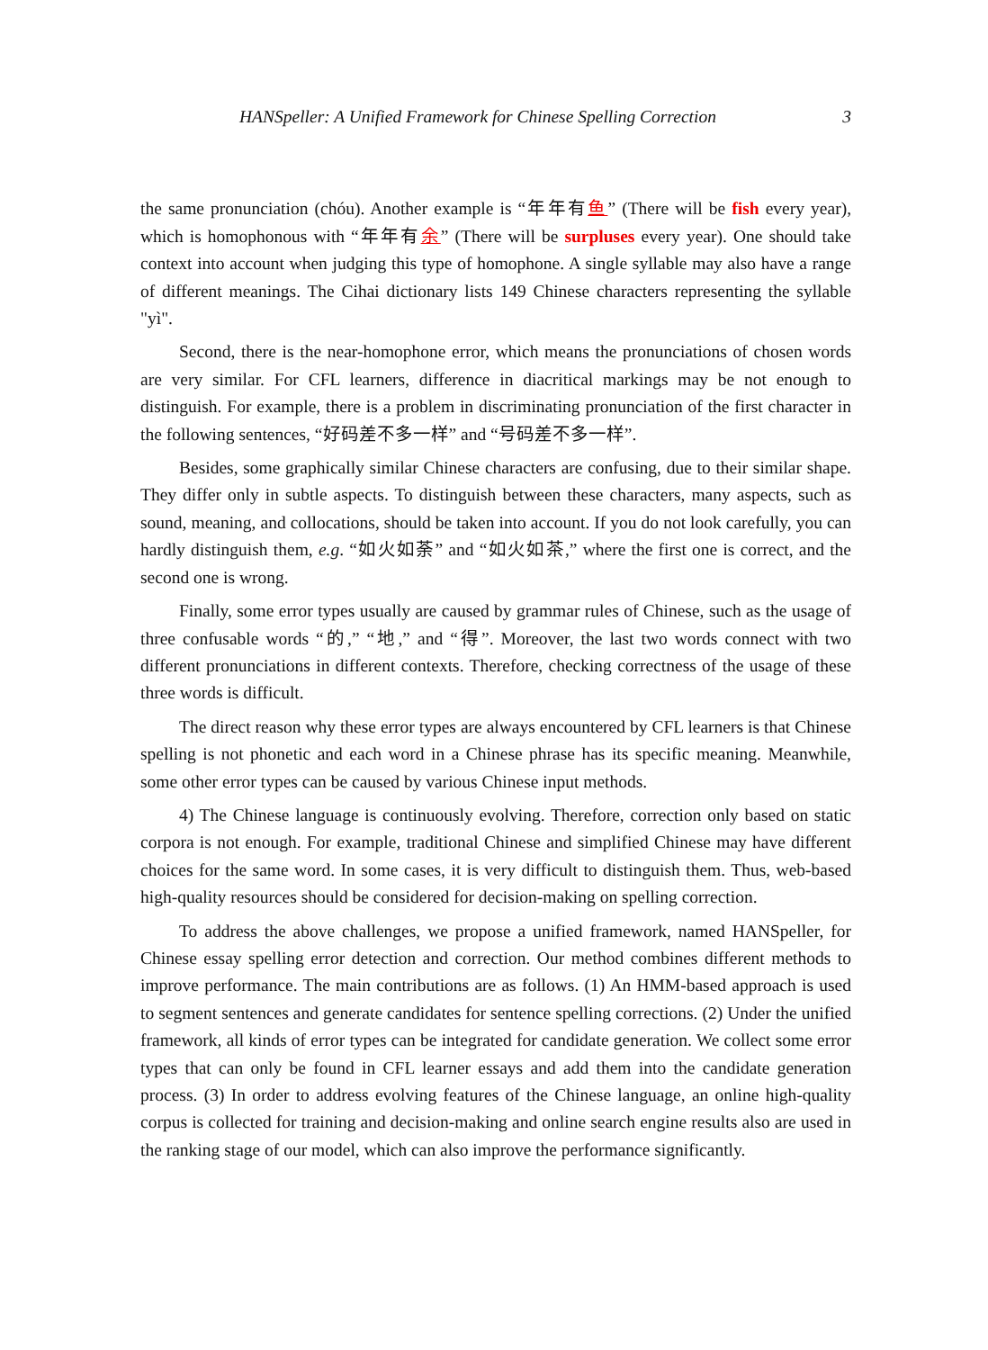HANSpeller: A Unified Framework for Chinese Spelling Correction 3
the same pronunciation (chóu). Another example is “年年有鱼” (There will be fish every year), which is homophonous with “年年有余” (There will be surpluses every year). One should take context into account when judging this type of homophone. A single syllable may also have a range of different meanings. The Cihai dictionary lists 149 Chinese characters representing the syllable "yì".
Second, there is the near-homophone error, which means the pronunciations of chosen words are very similar. For CFL learners, difference in diacritical markings may be not enough to distinguish. For example, there is a problem in discriminating pronunciation of the first character in the following sentences, “好码差不多一样” and “号码差不多一样”.
Besides, some graphically similar Chinese characters are confusing, due to their similar shape. They differ only in subtle aspects. To distinguish between these characters, many aspects, such as sound, meaning, and collocations, should be taken into account. If you do not look carefully, you can hardly distinguish them, e.g. “如火如荼” and “如火如茶,” where the first one is correct, and the second one is wrong.
Finally, some error types usually are caused by grammar rules of Chinese, such as the usage of three confusable words “的,” “地,” and “得”. Moreover, the last two words connect with two different pronunciations in different contexts. Therefore, checking correctness of the usage of these three words is difficult.
The direct reason why these error types are always encountered by CFL learners is that Chinese spelling is not phonetic and each word in a Chinese phrase has its specific meaning. Meanwhile, some other error types can be caused by various Chinese input methods.
4) The Chinese language is continuously evolving. Therefore, correction only based on static corpora is not enough. For example, traditional Chinese and simplified Chinese may have different choices for the same word. In some cases, it is very difficult to distinguish them. Thus, web-based high-quality resources should be considered for decision-making on spelling correction.
To address the above challenges, we propose a unified framework, named HANSpeller, for Chinese essay spelling error detection and correction. Our method combines different methods to improve performance. The main contributions are as follows. (1) An HMM-based approach is used to segment sentences and generate candidates for sentence spelling corrections. (2) Under the unified framework, all kinds of error types can be integrated for candidate generation. We collect some error types that can only be found in CFL learner essays and add them into the candidate generation process. (3) In order to address evolving features of the Chinese language, an online high-quality corpus is collected for training and decision-making and online search engine results also are used in the ranking stage of our model, which can also improve the performance significantly.